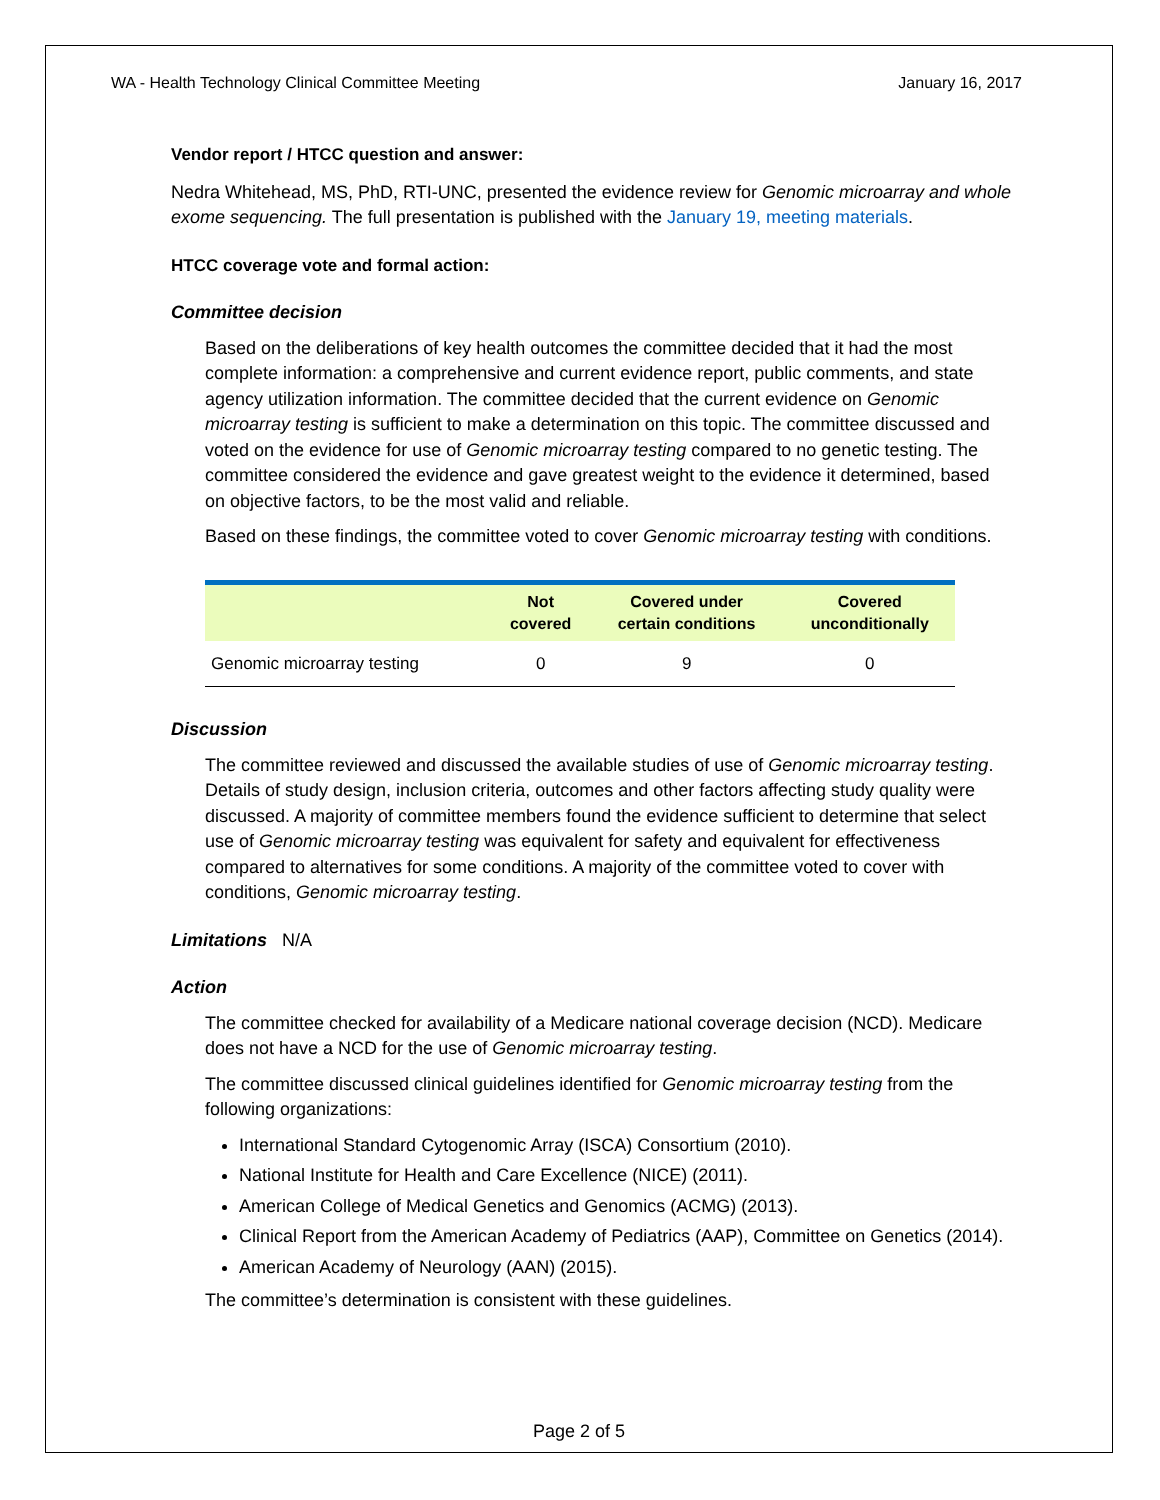WA - Health Technology Clinical Committee Meeting January 16, 2017
Vendor report / HTCC question and answer:
Nedra Whitehead, MS, PhD, RTI-UNC, presented the evidence review for Genomic microarray and whole exome sequencing. The full presentation is published with the January 19, meeting materials.
HTCC coverage vote and formal action:
Committee decision
Based on the deliberations of key health outcomes the committee decided that it had the most complete information: a comprehensive and current evidence report, public comments, and state agency utilization information. The committee decided that the current evidence on Genomic microarray testing is sufficient to make a determination on this topic. The committee discussed and voted on the evidence for use of Genomic microarray testing compared to no genetic testing. The committee considered the evidence and gave greatest weight to the evidence it determined, based on objective factors, to be the most valid and reliable.
Based on these findings, the committee voted to cover Genomic microarray testing with conditions.
| | Not covered | Covered under certain conditions | Covered unconditionally |
| --- | --- | --- | --- |
| Genomic microarray testing | 0 | 9 | 0 |
Discussion
The committee reviewed and discussed the available studies of use of Genomic microarray testing. Details of study design, inclusion criteria, outcomes and other factors affecting study quality were discussed. A majority of committee members found the evidence sufficient to determine that select use of Genomic microarray testing was equivalent for safety and equivalent for effectiveness compared to alternatives for some conditions. A majority of the committee voted to cover with conditions, Genomic microarray testing.
Limitations N/A
Action
The committee checked for availability of a Medicare national coverage decision (NCD). Medicare does not have a NCD for the use of Genomic microarray testing.
The committee discussed clinical guidelines identified for Genomic microarray testing from the following organizations:
International Standard Cytogenomic Array (ISCA) Consortium (2010).
National Institute for Health and Care Excellence (NICE) (2011).
American College of Medical Genetics and Genomics (ACMG) (2013).
Clinical Report from the American Academy of Pediatrics (AAP), Committee on Genetics (2014).
American Academy of Neurology (AAN) (2015).
The committee’s determination is consistent with these guidelines.
Page 2 of 5